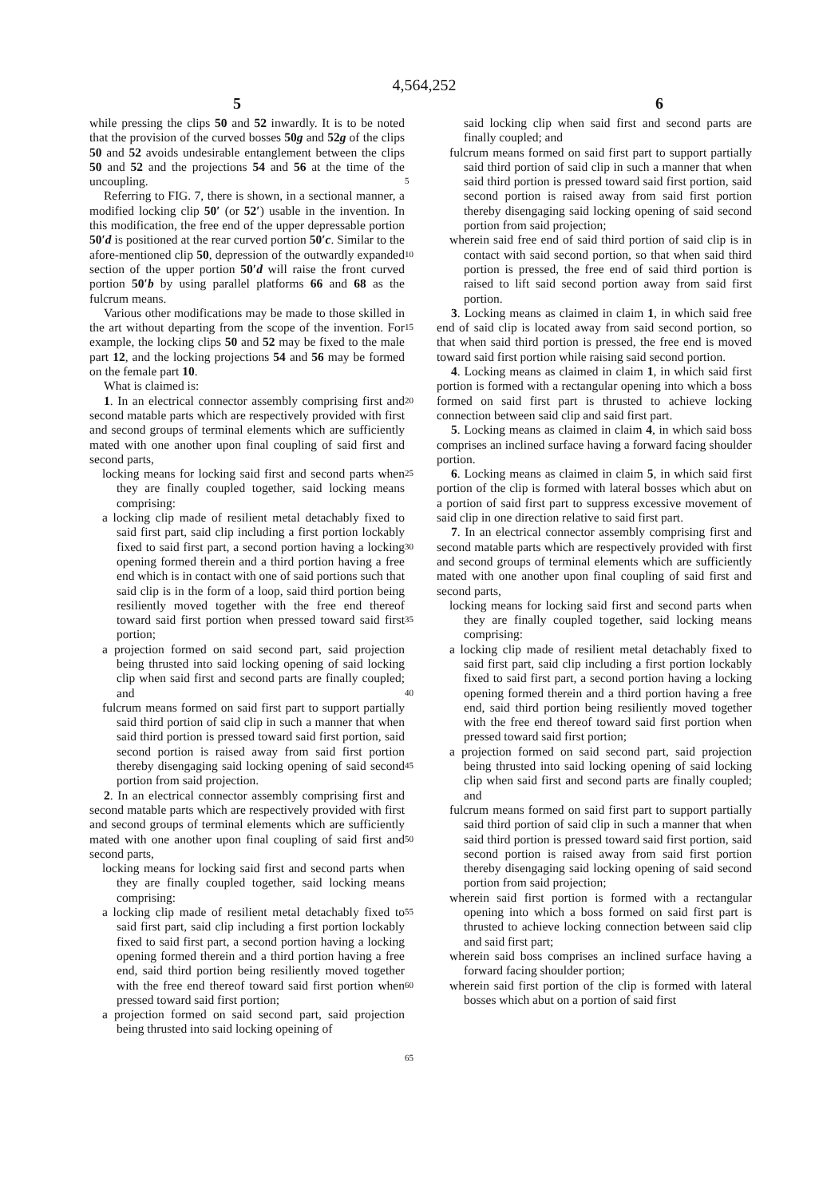4,564,252
5 6
while pressing the clips 50 and 52 inwardly. It is to be noted that the provision of the curved bosses 50g and 52g of the clips 50 and 52 avoids undesirable entanglement between the clips 50 and 52 and the projections 54 and 56 at the time of the uncoupling.
Referring to FIG. 7, there is shown, in a sectional manner, a modified locking clip 50′ (or 52′) usable in the invention. In this modification, the free end of the upper depressable portion 50′d is positioned at the rear curved portion 50′c. Similar to the afore-mentioned clip 50, depression of the outwardly expanded section of the upper portion 50′d will raise the front curved portion 50′b by using parallel platforms 66 and 68 as the fulcrum means.
Various other modifications may be made to those skilled in the art without departing from the scope of the invention. For example, the locking clips 50 and 52 may be fixed to the male part 12, and the locking projections 54 and 56 may be formed on the female part 10.
What is claimed is:
1. In an electrical connector assembly comprising first and second matable parts which are respectively provided with first and second groups of terminal elements which are sufficiently mated with one another upon final coupling of said first and second parts,
locking means for locking said first and second parts when they are finally coupled together, said locking means comprising:
a locking clip made of resilient metal detachably fixed to said first part, said clip including a first portion lockably fixed to said first part, a second portion having a locking opening formed therein and a third portion having a free end which is in contact with one of said portions such that said clip is in the form of a loop, said third portion being resiliently moved together with the free end thereof toward said first portion when pressed toward said first portion;
a projection formed on said second part, said projection being thrusted into said locking opening of said locking clip when said first and second parts are finally coupled; and
fulcrum means formed on said first part to support partially said third portion of said clip in such a manner that when said third portion is pressed toward said first portion, said second portion is raised away from said first portion thereby disengaging said locking opening of said second portion from said projection.
2. In an electrical connector assembly comprising first and second matable parts which are respectively provided with first and second groups of terminal elements which are sufficiently mated with one another upon final coupling of said first and second parts,
locking means for locking said first and second parts when they are finally coupled together, said locking means comprising:
a locking clip made of resilient metal detachably fixed to said first part, said clip including a first portion lockably fixed to said first part, a second portion having a locking opening formed therein and a third portion having a free end, said third portion being resiliently moved together with the free end thereof toward said first portion when pressed toward said first portion;
a projection formed on said second part, said projection being thrusted into said locking opeining of
5
10
15
20
25
30
35
40
45
50
55
60
65
said locking clip when said first and second parts are finally coupled; and
fulcrum means formed on said first part to support partially said third portion of said clip in such a manner that when said third portion is pressed toward said first portion, said second portion is raised away from said first portion thereby disengaging said locking opening of said second portion from said projection;
wherein said free end of said third portion of said clip is in contact with said second portion, so that when said third portion is pressed, the free end of said third portion is raised to lift said second portion away from said first portion.
3. Locking means as claimed in claim 1, in which said free end of said clip is located away from said second portion, so that when said third portion is pressed, the free end is moved toward said first portion while raising said second portion.
4. Locking means as claimed in claim 1, in which said first portion is formed with a rectangular opening into which a boss formed on said first part is thrusted to achieve locking connection between said clip and said first part.
5. Locking means as claimed in claim 4, in which said boss comprises an inclined surface having a forward facing shoulder portion.
6. Locking means as claimed in claim 5, in which said first portion of the clip is formed with lateral bosses which abut on a portion of said first part to suppress excessive movement of said clip in one direction relative to said first part.
7. In an electrical connector assembly comprising first and second matable parts which are respectively provided with first and second groups of terminal elements which are sufficiently mated with one another upon final coupling of said first and second parts,
locking means for locking said first and second parts when they are finally coupled together, said locking means comprising:
a locking clip made of resilient metal detachably fixed to said first part, said clip including a first portion lockably fixed to said first part, a second portion having a locking opening formed therein and a third portion having a free end, said third portion being resiliently moved together with the free end thereof toward said first portion when pressed toward said first portion;
a projection formed on said second part, said projection being thrusted into said locking opening of said locking clip when said first and second parts are finally coupled; and
fulcrum means formed on said first part to support partially said third portion of said clip in such a manner that when said third portion is pressed toward said first portion, said second portion is raised away from said first portion thereby disengaging said locking opening of said second portion from said projection;
wherein said first portion is formed with a rectangular opening into which a boss formed on said first part is thrusted to achieve locking connection between said clip and said first part;
wherein said boss comprises an inclined surface having a forward facing shoulder portion;
wherein said first portion of the clip is formed with lateral bosses which abut on a portion of said first